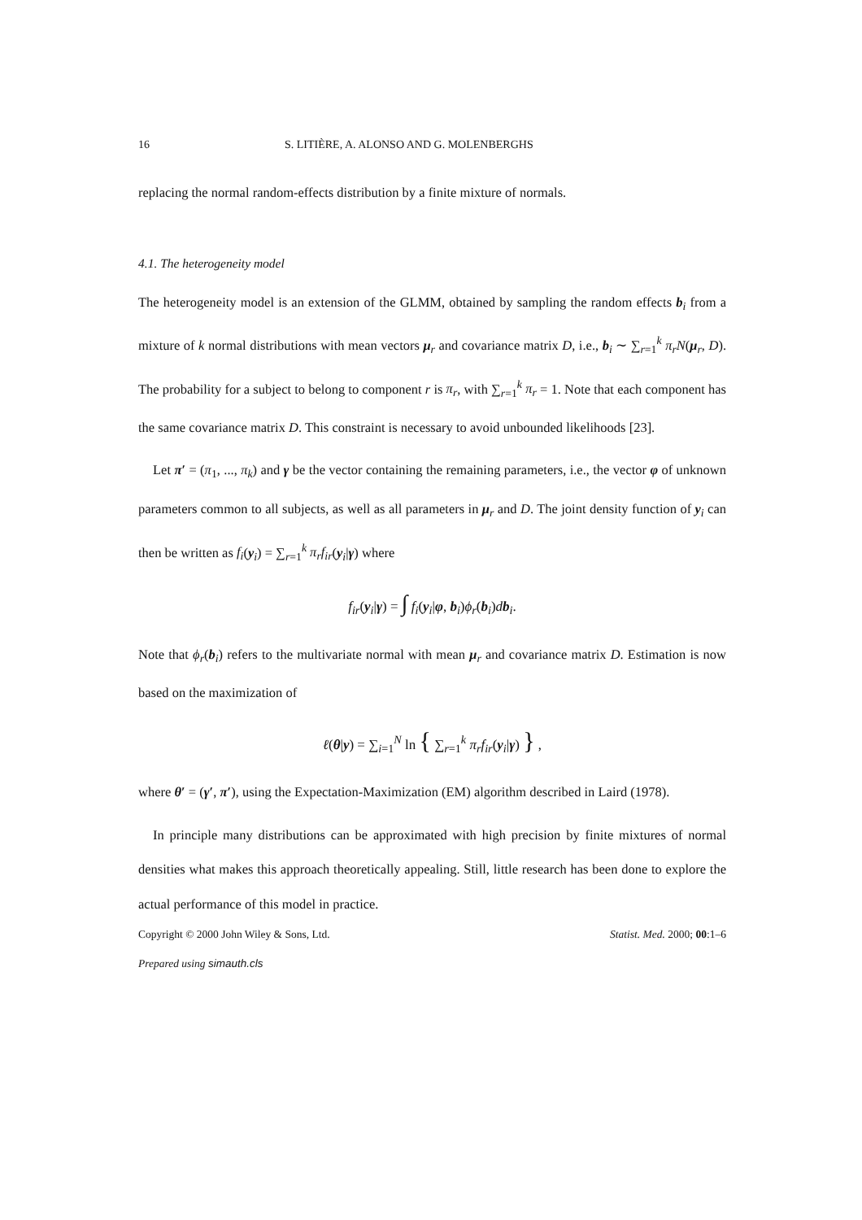16 S. LITIÈRE, A. ALONSO AND G. MOLENBERGHS
replacing the normal random-effects distribution by a finite mixture of normals.
4.1. The heterogeneity model
The heterogeneity model is an extension of the GLMM, obtained by sampling the random effects b<sub>i</sub> from a mixture of k normal distributions with mean vectors μ<sub>r</sub> and covariance matrix D, i.e., b<sub>i</sub> ∼ ∑<sub>r=1</sub><sup>k</sup> π<sub>r</sub>N(μ<sub>r</sub>, D). The probability for a subject to belong to component r is π<sub>r</sub>, with ∑<sub>r=1</sub><sup>k</sup> π<sub>r</sub> = 1. Note that each component has the same covariance matrix D. This constraint is necessary to avoid unbounded likelihoods [23].
Let π′ = (π<sub>1</sub>, ..., π<sub>k</sub>) and γ be the vector containing the remaining parameters, i.e., the vector φ of unknown parameters common to all subjects, as well as all parameters in μ<sub>r</sub> and D. The joint density function of y<sub>i</sub> can then be written as f<sub>i</sub>(y<sub>i</sub>) = ∑<sub>r=1</sub><sup>k</sup> π<sub>r</sub>f<sub>ir</sub>(y<sub>i</sub>|γ) where
f<sub>ir</sub>(y<sub>i</sub>|γ) = ∫ f<sub>i</sub>(y<sub>i</sub>|φ, b<sub>i</sub>)ϕ<sub>r</sub>(b<sub>i</sub>)db<sub>i</sub>.
Note that ϕ<sub>r</sub>(b<sub>i</sub>) refers to the multivariate normal with mean μ<sub>r</sub> and covariance matrix D. Estimation is now based on the maximization of
ℓ(θ|y) = ∑<sub>i=1</sub><sup>N</sup> ln { ∑<sub>r=1</sub><sup>k</sup> π<sub>r</sub>f<sub>ir</sub>(y<sub>i</sub>|γ) } ,
where θ′ = (γ′, π′), using the Expectation-Maximization (EM) algorithm described in Laird (1978).
In principle many distributions can be approximated with high precision by finite mixtures of normal densities what makes this approach theoretically appealing. Still, little research has been done to explore the actual performance of this model in practice.
Copyright © 2000 John Wiley & Sons, Ltd. Statist. Med. 2000; 00:1–6
Prepared using simauth.cls